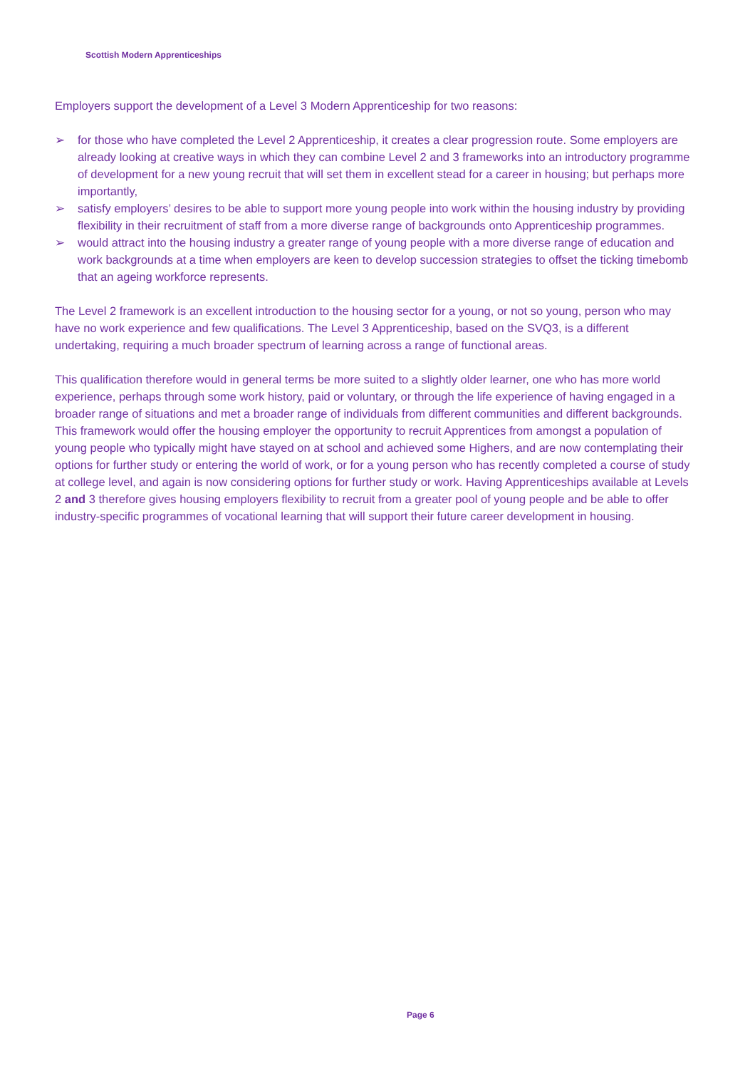Scottish Modern Apprenticeships
Employers support the development of a Level 3 Modern Apprenticeship for two reasons:
➢ for those who have completed the Level 2 Apprenticeship, it creates a clear progression route. Some employers are already looking at creative ways in which they can combine Level 2 and 3 frameworks into an introductory programme of development for a new young recruit that will set them in excellent stead for a career in housing; but perhaps more importantly,
➢ satisfy employers’ desires to be able to support more young people into work within the housing industry by providing flexibility in their recruitment of staff from a more diverse range of backgrounds onto Apprenticeship programmes.
➢ would attract into the housing industry a greater range of young people with a more diverse range of education and work backgrounds at a time when employers are keen to develop succession strategies to offset the ticking timebomb that an ageing workforce represents.
The Level 2 framework is an excellent introduction to the housing sector for a young, or not so young, person who may have no work experience and few qualifications. The Level 3 Apprenticeship, based on the SVQ3, is a different undertaking, requiring a much broader spectrum of learning across a range of functional areas.
This qualification therefore would in general terms be more suited to a slightly older learner, one who has more world experience, perhaps through some work history, paid or voluntary, or through the life experience of having engaged in a broader range of situations and met a broader range of individuals from different communities and different backgrounds. This framework would offer the housing employer the opportunity to recruit Apprentices from amongst a population of young people who typically might have stayed on at school and achieved some Highers, and are now contemplating their options for further study or entering the world of work, or for a young person who has recently completed a course of study at college level, and again is now considering options for further study or work. Having Apprenticeships available at Levels 2 and 3 therefore gives housing employers flexibility to recruit from a greater pool of young people and be able to offer industry-specific programmes of vocational learning that will support their future career development in housing.
Page 6